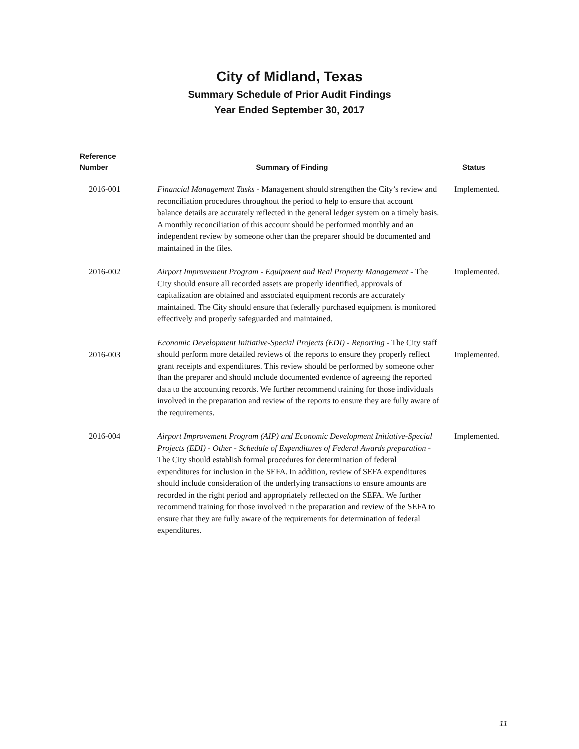City of Midland, Texas
Summary Schedule of Prior Audit Findings
Year Ended September 30, 2017
| Reference Number | Summary of Finding | Status |
| --- | --- | --- |
| 2016-001 | Financial Management Tasks - Management should strengthen the City’s review and reconciliation procedures throughout the period to help to ensure that account balance details are accurately reflected in the general ledger system on a timely basis. A monthly reconciliation of this account should be performed monthly and an independent review by someone other than the preparer should be documented and maintained in the files. | Implemented. |
| 2016-002 | Airport Improvement Program - Equipment and Real Property Management - The City should ensure all recorded assets are properly identified, approvals of capitalization are obtained and associated equipment records are accurately maintained. The City should ensure that federally purchased equipment is monitored effectively and properly safeguarded and maintained. | Implemented. |
| 2016-003 | Economic Development Initiative-Special Projects (EDI) - Reporting - The City staff should perform more detailed reviews of the reports to ensure they properly reflect grant receipts and expenditures. This review should be performed by someone other than the preparer and should include documented evidence of agreeing the reported data to the accounting records. We further recommend training for those individuals involved in the preparation and review of the reports to ensure they are fully aware of the requirements. | Implemented. |
| 2016-004 | Airport Improvement Program (AIP) and Economic Development Initiative-Special Projects (EDI) - Other - Schedule of Expenditures of Federal Awards preparation - The City should establish formal procedures for determination of federal expenditures for inclusion in the SEFA. In addition, review of SEFA expenditures should include consideration of the underlying transactions to ensure amounts are recorded in the right period and appropriately reflected on the SEFA. We further recommend training for those involved in the preparation and review of the SEFA to ensure that they are fully aware of the requirements for determination of federal expenditures. | Implemented. |
11